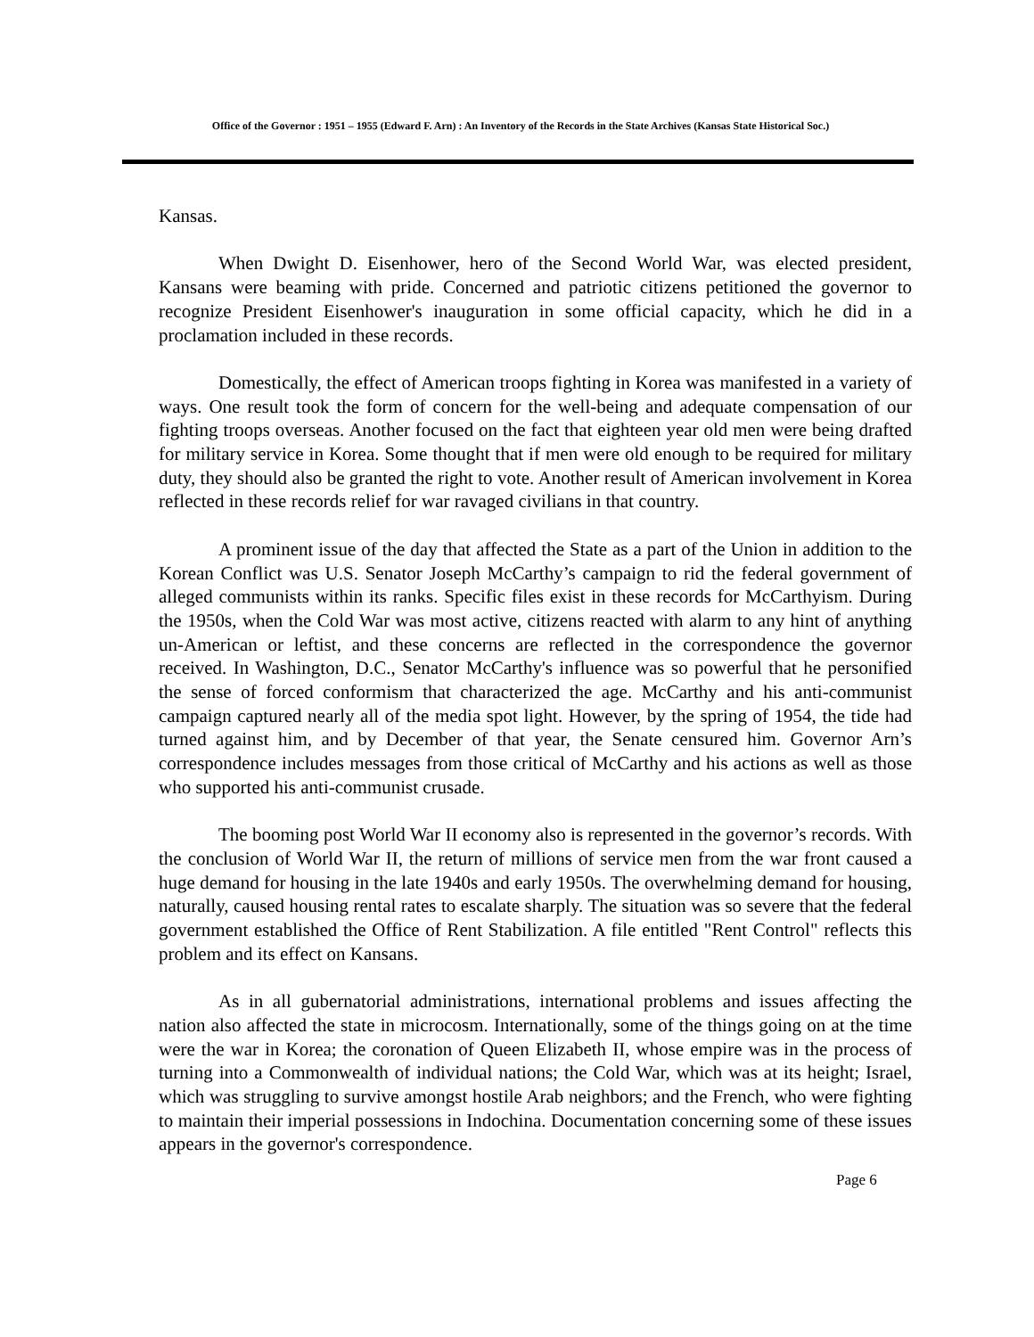Office of the Governor : 1951 – 1955 (Edward F. Arn) : An Inventory of the Records in the State Archives (Kansas State Historical Soc.)
Kansas.
When Dwight D. Eisenhower, hero of the Second World War, was elected president, Kansans were beaming with pride. Concerned and patriotic citizens petitioned the governor to recognize President Eisenhower's inauguration in some official capacity, which he did in a proclamation included in these records.
Domestically, the effect of American troops fighting in Korea was manifested in a variety of ways. One result took the form of concern for the well-being and adequate compensation of our fighting troops overseas. Another focused on the fact that eighteen year old men were being drafted for military service in Korea. Some thought that if men were old enough to be required for military duty, they should also be granted the right to vote. Another result of American involvement in Korea reflected in these records relief for war ravaged civilians in that country.
A prominent issue of the day that affected the State as a part of the Union in addition to the Korean Conflict was U.S. Senator Joseph McCarthy’s campaign to rid the federal government of alleged communists within its ranks. Specific files exist in these records for McCarthyism. During the 1950s, when the Cold War was most active, citizens reacted with alarm to any hint of anything un-American or leftist, and these concerns are reflected in the correspondence the governor received. In Washington, D.C., Senator McCarthy's influence was so powerful that he personified the sense of forced conformism that characterized the age. McCarthy and his anti-communist campaign captured nearly all of the media spot light. However, by the spring of 1954, the tide had turned against him, and by December of that year, the Senate censured him. Governor Arn’s correspondence includes messages from those critical of McCarthy and his actions as well as those who supported his anti-communist crusade.
The booming post World War II economy also is represented in the governor’s records. With the conclusion of World War II, the return of millions of service men from the war front caused a huge demand for housing in the late 1940s and early 1950s. The overwhelming demand for housing, naturally, caused housing rental rates to escalate sharply. The situation was so severe that the federal government established the Office of Rent Stabilization. A file entitled "Rent Control" reflects this problem and its effect on Kansans.
As in all gubernatorial administrations, international problems and issues affecting the nation also affected the state in microcosm. Internationally, some of the things going on at the time were the war in Korea; the coronation of Queen Elizabeth II, whose empire was in the process of turning into a Commonwealth of individual nations; the Cold War, which was at its height; Israel, which was struggling to survive amongst hostile Arab neighbors; and the French, who were fighting to maintain their imperial possessions in Indochina. Documentation concerning some of these issues appears in the governor's correspondence.
Page 6